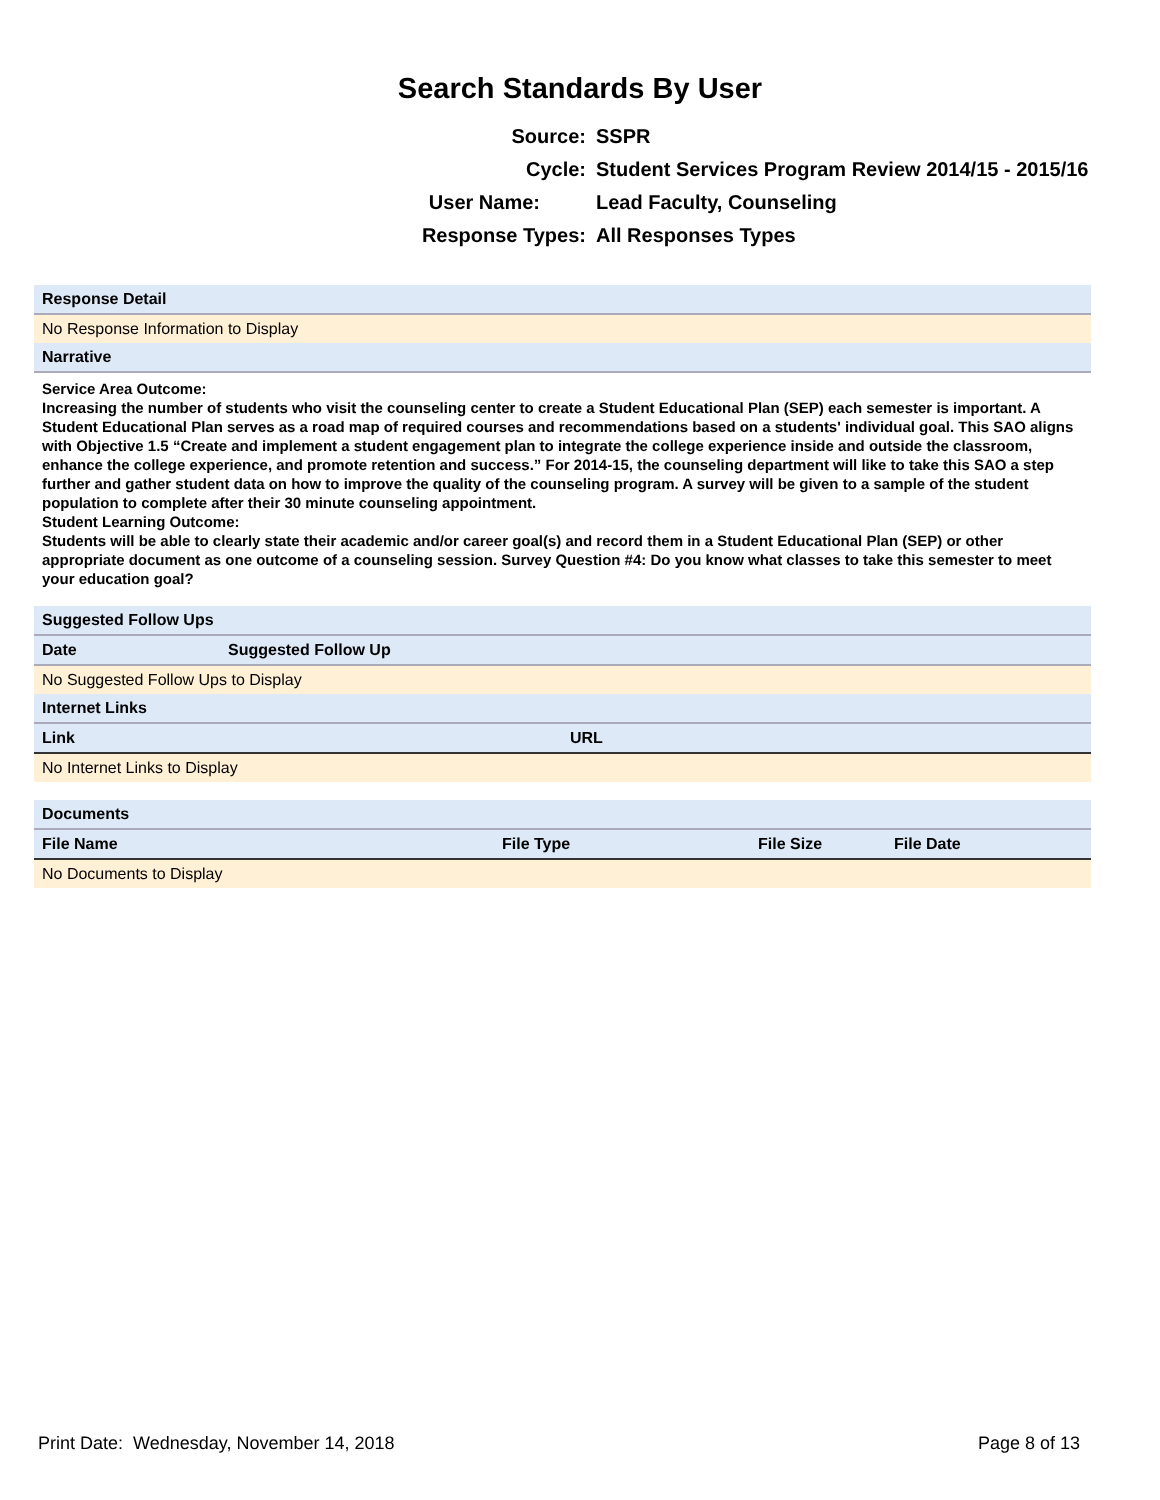Search Standards By User
| Source: | SSPR |
| Cycle: | Student Services Program Review 2014/15 - 2015/16 |
| User Name: | Lead Faculty, Counseling |
| Response Types: | All Responses Types |
| Response Detail |
| No Response Information to Display |
| Narrative |
Service Area Outcome:
Increasing the number of students who visit the counseling center to create a Student Educational Plan (SEP) each semester is important. A Student Educational Plan serves as a road map of required courses and recommendations based on a students' individual goal. This SAO aligns with Objective 1.5 “Create and implement a student engagement plan to integrate the college experience inside and outside the classroom, enhance the college experience, and promote retention and success.” For 2014-15, the counseling department will like to take this SAO a step further and gather student data on how to improve the quality of the counseling program. A survey will be given to a sample of the student population to complete after their 30 minute counseling appointment.
Student Learning Outcome:
Students will be able to clearly state their academic and/or career goal(s) and record them in a Student Educational Plan (SEP) or other appropriate document as one outcome of a counseling session. Survey Question #4: Do you know what classes to take this semester to meet your education goal?
| Suggested Follow Ups | |
| Date | Suggested Follow Up |
| No Suggested Follow Ups to Display | |
| Internet Links | |
| Link | URL |
| No Internet Links to Display | |
| Documents | | | |
| File Name | File Type | File Size | File Date |
| No Documents to Display | | | |
Print Date: Wednesday, November 14, 2018 Page 8 of 13